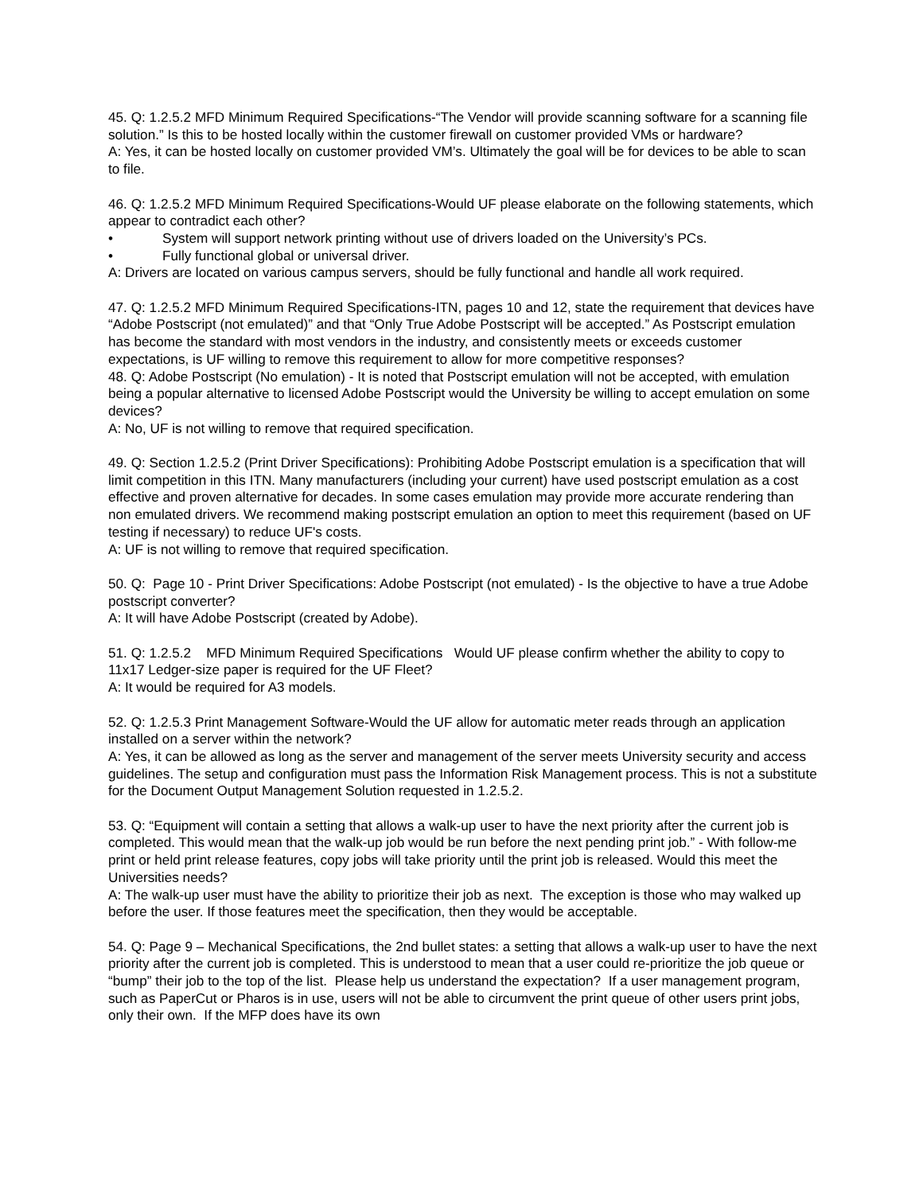45. Q: 1.2.5.2 MFD Minimum Required Specifications-“The Vendor will provide scanning software for a scanning file solution.” Is this to be hosted locally within the customer firewall on customer provided VMs or hardware?
A: Yes, it can be hosted locally on customer provided VM’s. Ultimately the goal will be for devices to be able to scan to file.
46. Q: 1.2.5.2 MFD Minimum Required Specifications-Would UF please elaborate on the following statements, which appear to contradict each other?
• System will support network printing without use of drivers loaded on the University’s PCs.
• Fully functional global or universal driver.
A: Drivers are located on various campus servers, should be fully functional and handle all work required.
47. Q: 1.2.5.2 MFD Minimum Required Specifications-ITN, pages 10 and 12, state the requirement that devices have “Adobe Postscript (not emulated)” and that “Only True Adobe Postscript will be accepted.” As Postscript emulation has become the standard with most vendors in the industry, and consistently meets or exceeds customer expectations, is UF willing to remove this requirement to allow for more competitive responses?
48. Q: Adobe Postscript (No emulation) - It is noted that Postscript emulation will not be accepted, with emulation being a popular alternative to licensed Adobe Postscript would the University be willing to accept emulation on some devices?
A: No, UF is not willing to remove that required specification.
49. Q: Section 1.2.5.2 (Print Driver Specifications): Prohibiting Adobe Postscript emulation is a specification that will limit competition in this ITN. Many manufacturers (including your current) have used postscript emulation as a cost effective and proven alternative for decades. In some cases emulation may provide more accurate rendering than non emulated drivers. We recommend making postscript emulation an option to meet this requirement (based on UF testing if necessary) to reduce UF's costs.
A: UF is not willing to remove that required specification.
50. Q: Page 10 - Print Driver Specifications: Adobe Postscript (not emulated) - Is the objective to have a true Adobe postscript converter?
A: It will have Adobe Postscript (created by Adobe).
51. Q: 1.2.5.2 MFD Minimum Required Specifications Would UF please confirm whether the ability to copy to 11x17 Ledger-size paper is required for the UF Fleet?
A: It would be required for A3 models.
52. Q: 1.2.5.3 Print Management Software-Would the UF allow for automatic meter reads through an application installed on a server within the network?
A: Yes, it can be allowed as long as the server and management of the server meets University security and access guidelines. The setup and configuration must pass the Information Risk Management process. This is not a substitute for the Document Output Management Solution requested in 1.2.5.2.
53. Q: “Equipment will contain a setting that allows a walk-up user to have the next priority after the current job is completed. This would mean that the walk-up job would be run before the next pending print job.” - With follow-me print or held print release features, copy jobs will take priority until the print job is released. Would this meet the Universities needs?
A: The walk-up user must have the ability to prioritize their job as next. The exception is those who may walked up before the user. If those features meet the specification, then they would be acceptable.
54. Q: Page 9 – Mechanical Specifications, the 2nd bullet states: a setting that allows a walk-up user to have the next priority after the current job is completed. This is understood to mean that a user could re-prioritize the job queue or “bump” their job to the top of the list. Please help us understand the expectation? If a user management program, such as PaperCut or Pharos is in use, users will not be able to circumvent the print queue of other users print jobs, only their own. If the MFP does have its own